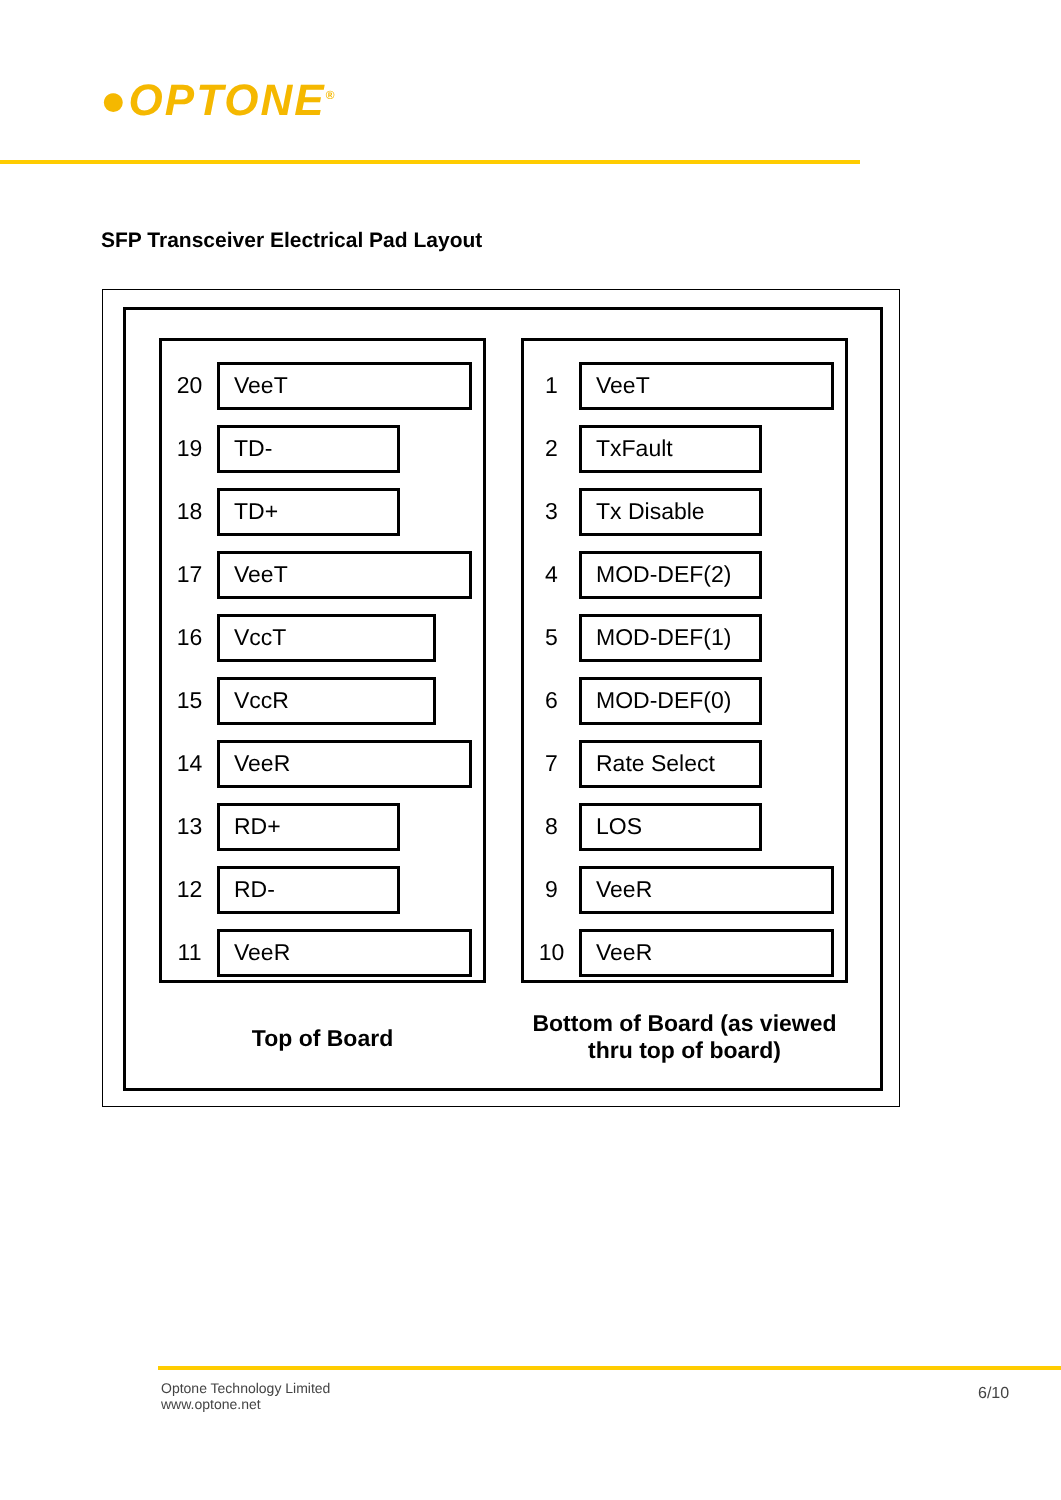●OPTONE<sup>®</sup>
SFP Transceiver Electrical Pad Layout
20 VeeT
19 TD-
18 TD+
17 VeeT
16 VccT
15 VccR
14 VeeR
13 RD+
12 RD-
11 VeeR
1 VeeT
2 TxFault
3 Tx Disable
4 MOD-DEF(2)
5 MOD-DEF(1)
6 MOD-DEF(0)
7 Rate Select
8 LOS
9 VeeR
10 VeeR
Top of Board
Bottom of Board (as viewed thru top of board)
Optone Technology Limited
www.optone.net
6/10